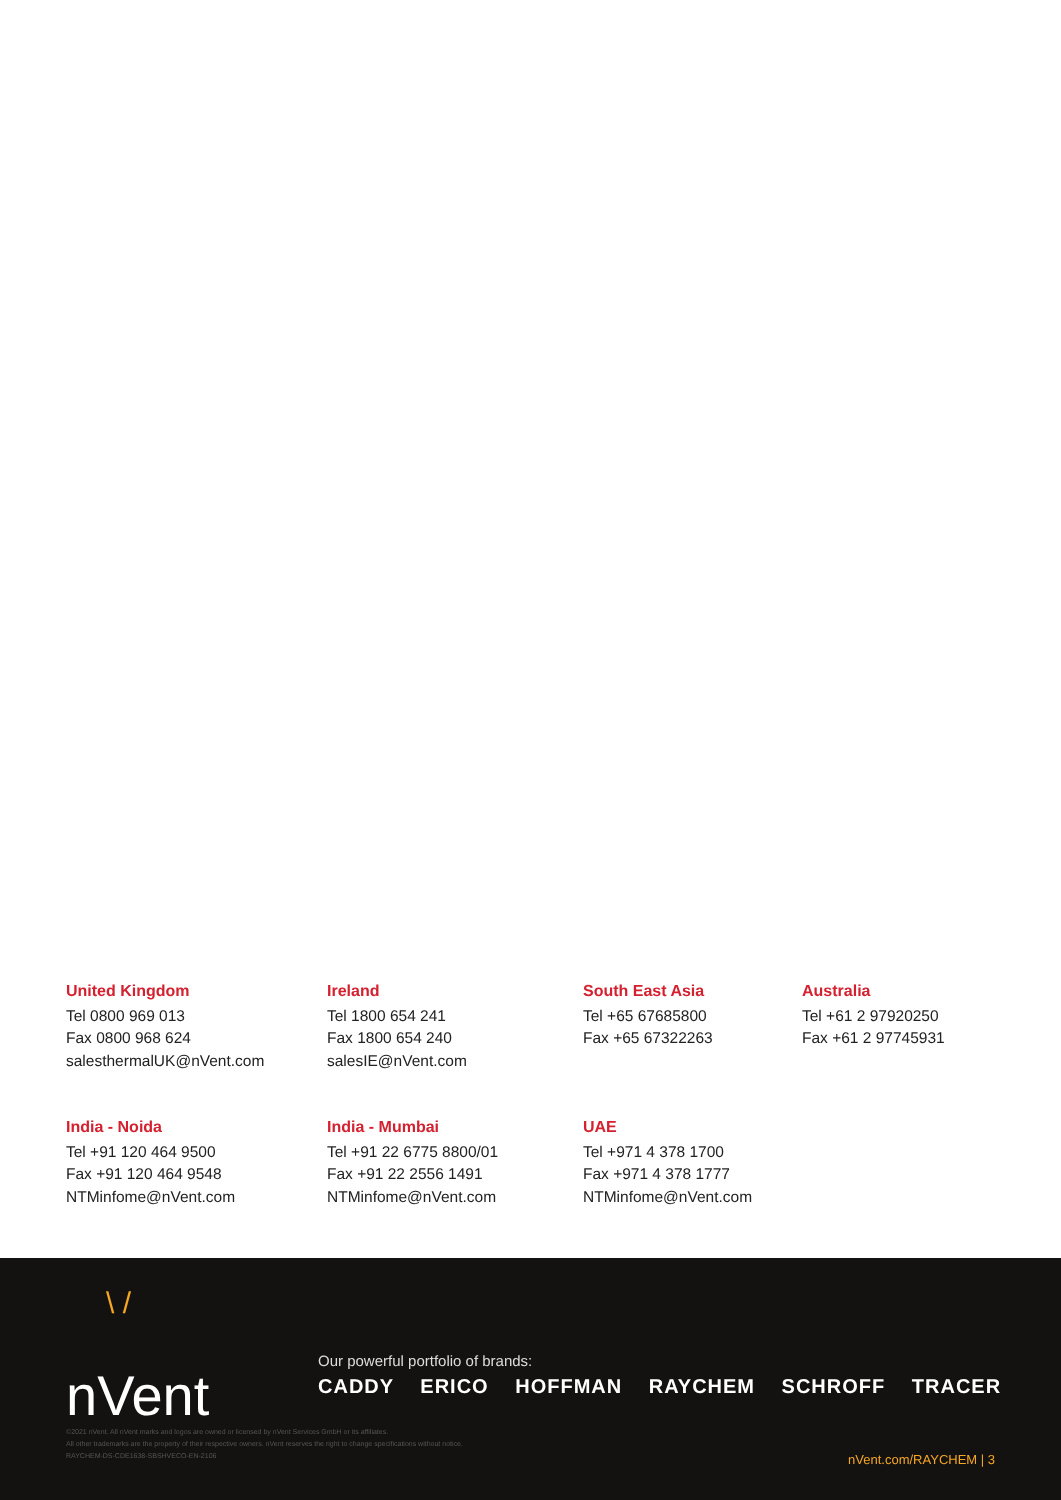United Kingdom
Tel 0800 969 013
Fax 0800 968 624
salesthermalUK@nVent.com
Ireland
Tel 1800 654 241
Fax 1800 654 240
salesIE@nVent.com
South East Asia
Tel +65 67685800
Fax +65 67322263
Australia
Tel +61 2 97920250
Fax +61 2 97745931
India - Noida
Tel +91 120 464 9500
Fax +91 120 464 9548
NTMinfome@nVent.com
India - Mumbai
Tel +91 22 6775 8800/01
Fax +91 22 2556 1491
NTMinfome@nVent.com
UAE
Tel +971 4 378 1700
Fax +971 4 378 1777
NTMinfome@nVent.com
\ /
nVent
Our powerful portfolio of brands:
CADDY ERICO HOFFMAN RAYCHEM SCHROFF TRACER
©2021 nVent. All nVent marks and logos are owned or licensed by nVent Services GmbH or its affiliates.
All other trademarks are the property of their respective owners. nVent reserves the right to change specifications without notice.
RAYCHEM-DS-CDE1638-SBSHVECO-EN-2106
nVent.com/RAYCHEM | 3